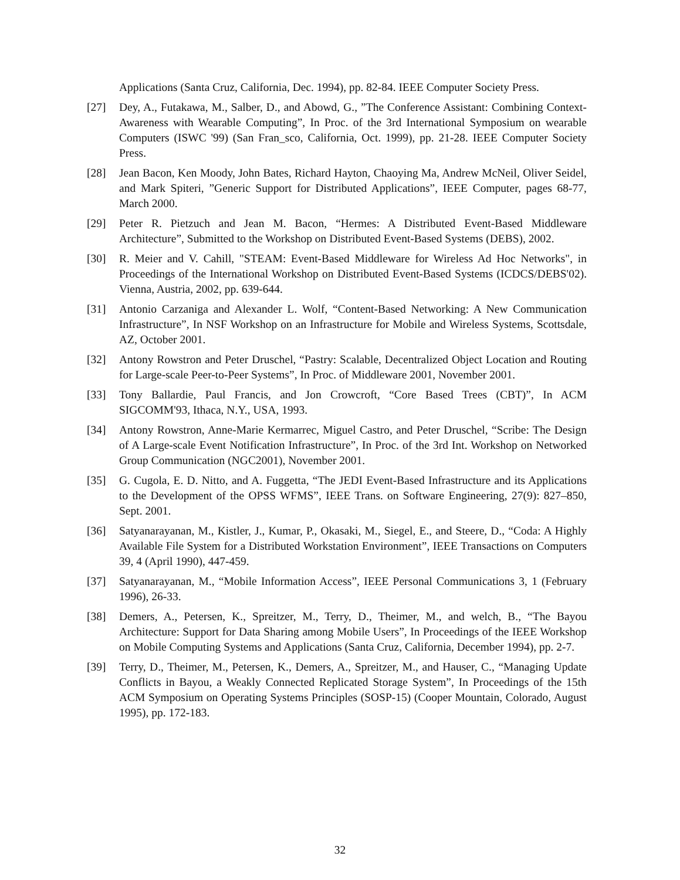Applications (Santa Cruz, California, Dec. 1994), pp. 82-84. IEEE Computer Society Press.
[27] Dey, A., Futakawa, M., Salber, D., and Abowd, G., ”The Conference Assistant: Combining Context-Awareness with Wearable Computing”, In Proc. of the 3rd International Symposium on wearable Computers (ISWC '99) (San Fran_sco, California, Oct. 1999), pp. 21-28. IEEE Computer Society Press.
[28] Jean Bacon, Ken Moody, John Bates, Richard Hayton, Chaoying Ma, Andrew McNeil, Oliver Seidel, and Mark Spiteri, ”Generic Support for Distributed Applications”, IEEE Computer, pages 68-77, March 2000.
[29] Peter R. Pietzuch and Jean M. Bacon, “Hermes: A Distributed Event-Based Middleware Architecture”, Submitted to the Workshop on Distributed Event-Based Systems (DEBS), 2002.
[30] R. Meier and V. Cahill, "STEAM: Event-Based Middleware for Wireless Ad Hoc Networks", in Proceedings of the International Workshop on Distributed Event-Based Systems (ICDCS/DEBS'02). Vienna, Austria, 2002, pp. 639-644.
[31] Antonio Carzaniga and Alexander L. Wolf, “Content-Based Networking: A New Communication Infrastructure”, In NSF Workshop on an Infrastructure for Mobile and Wireless Systems, Scottsdale, AZ, October 2001.
[32] Antony Rowstron and Peter Druschel, “Pastry: Scalable, Decentralized Object Location and Routing for Large-scale Peer-to-Peer Systems”, In Proc. of Middleware 2001, November 2001.
[33] Tony Ballardie, Paul Francis, and Jon Crowcroft, “Core Based Trees (CBT)”, In ACM SIGCOMM'93, Ithaca, N.Y., USA, 1993.
[34] Antony Rowstron, Anne-Marie Kermarrec, Miguel Castro, and Peter Druschel, “Scribe: The Design of A Large-scale Event Notification Infrastructure”, In Proc. of the 3rd Int. Workshop on Networked Group Communication (NGC2001), November 2001.
[35] G. Cugola, E. D. Nitto, and A. Fuggetta, “The JEDI Event-Based Infrastructure and its Applications to the Development of the OPSS WFMS”, IEEE Trans. on Software Engineering, 27(9): 827–850, Sept. 2001.
[36] Satyanarayanan, M., Kistler, J., Kumar, P., Okasaki, M., Siegel, E., and Steere, D., “Coda: A Highly Available File System for a Distributed Workstation Environment”, IEEE Transactions on Computers 39, 4 (April 1990), 447-459.
[37] Satyanarayanan, M., “Mobile Information Access”, IEEE Personal Communications 3, 1 (February 1996), 26-33.
[38] Demers, A., Petersen, K., Spreitzer, M., Terry, D., Theimer, M., and welch, B., “The Bayou Architecture: Support for Data Sharing among Mobile Users”, In Proceedings of the IEEE Workshop on Mobile Computing Systems and Applications (Santa Cruz, California, December 1994), pp. 2-7.
[39] Terry, D., Theimer, M., Petersen, K., Demers, A., Spreitzer, M., and Hauser, C., “Managing Update Conflicts in Bayou, a Weakly Connected Replicated Storage System”, In Proceedings of the 15th ACM Symposium on Operating Systems Principles (SOSP-15) (Cooper Mountain, Colorado, August 1995), pp. 172-183.
32